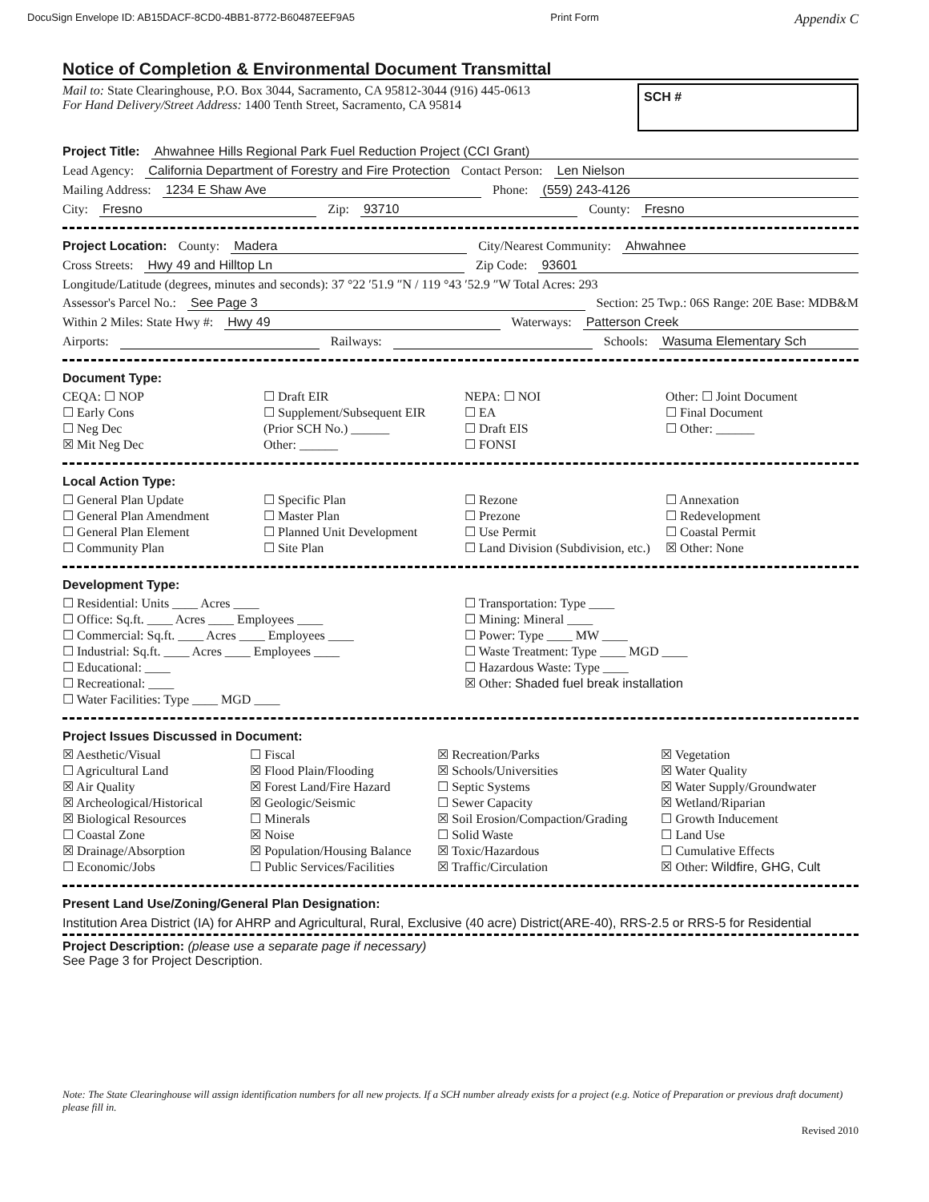DocuSign Envelope ID: AB15DACF-8CD0-4BB1-8772-B60487EEF9A5 Print Form Appendix C
Notice of Completion & Environmental Document Transmittal
Mail to: State Clearinghouse, P.O. Box 3044, Sacramento, CA 95812-3044 (916) 445-0613
For Hand Delivery/Street Address: 1400 Tenth Street, Sacramento, CA 95814
SCH #
Project Title: Ahwahnee Hills Regional Park Fuel Reduction Project (CCI Grant)
Lead Agency: California Department of Forestry and Fire Protection Contact Person: Len Nielson
Mailing Address: 1234 E Shaw Ave Phone: (559) 243-4126
City: Fresno Zip: 93710 County: Fresno
Project Location: County: Madera City/Nearest Community: Ahwahnee
Cross Streets: Hwy 49 and Hilltop Ln Zip Code: 93601
Longitude/Latitude (degrees, minutes and seconds): 37 °22 ′51.9 ″N / 119 °43 ′52.9 ″W Total Acres: 293
Assessor's Parcel No.: See Page 3 Section: 25 Twp.: 06S Range: 20E Base: MDB&M
Within 2 Miles: State Hwy #: Hwy 49 Waterways: Patterson Creek
Airports: Railways: Schools: Wasuma Elementary Sch
Document Type:
CEQA: ☐ NOP
☐ Early Cons
☐ Neg Dec
☒ Mit Neg Dec
☐ Draft EIR
☐ Supplement/Subsequent EIR
(Prior SCH No.) ______
Other: ______
NEPA: ☐ NOI
☐ EA
☐ Draft EIS
☐ FONSI
Other: ☐ Joint Document
☐ Final Document
☐ Other: ______
Local Action Type:
☐ General Plan Update
☐ General Plan Amendment
☐ General Plan Element
☐ Community Plan
☐ Specific Plan
☐ Master Plan
☐ Planned Unit Development
☐ Site Plan
☐ Rezone
☐ Prezone
☐ Use Permit
☐ Land Division (Subdivision, etc.)
☐ Annexation
☐ Redevelopment
☐ Coastal Permit
☒ Other: None
Development Type:
☐ Residential: Units ____ Acres ____
☐ Office: Sq.ft. ____ Acres ____ Employees ____
☐ Commercial: Sq.ft. ____ Acres ____ Employees ____
☐ Industrial: Sq.ft. ____ Acres ____ Employees ____
☐ Educational: ____
☐ Recreational: ____
☐ Water Facilities: Type ____ MGD ____
☐ Transportation: Type ____
☐ Mining: Mineral ____
☐ Power: Type ____ MW ____
☐ Waste Treatment: Type ____ MGD ____
☐ Hazardous Waste: Type ____
☒ Other: Shaded fuel break installation
Project Issues Discussed in Document:
☒ Aesthetic/Visual
☐ Agricultural Land
☒ Air Quality
☒ Archeological/Historical
☒ Biological Resources
☐ Coastal Zone
☒ Drainage/Absorption
☐ Economic/Jobs
☐ Fiscal
☒ Flood Plain/Flooding
☒ Forest Land/Fire Hazard
☒ Geologic/Seismic
☐ Minerals
☒ Noise
☒ Population/Housing Balance
☐ Public Services/Facilities
☒ Recreation/Parks
☒ Schools/Universities
☐ Septic Systems
☐ Sewer Capacity
☒ Soil Erosion/Compaction/Grading
☐ Solid Waste
☒ Toxic/Hazardous
☒ Traffic/Circulation
☒ Vegetation
☒ Water Quality
☒ Water Supply/Groundwater
☒ Wetland/Riparian
☐ Growth Inducement
☐ Land Use
☐ Cumulative Effects
☒ Other: Wildfire, GHG, Cult
Present Land Use/Zoning/General Plan Designation:
Institution Area District (IA) for AHRP and Agricultural, Rural, Exclusive (40 acre) District(ARE-40), RRS-2.5 or RRS-5 for Residential
Project Description: (please use a separate page if necessary)
See Page 3 for Project Description.
Note: The State Clearinghouse will assign identification numbers for all new projects. If a SCH number already exists for a project (e.g. Notice of Preparation or previous draft document) please fill in.
Revised 2010